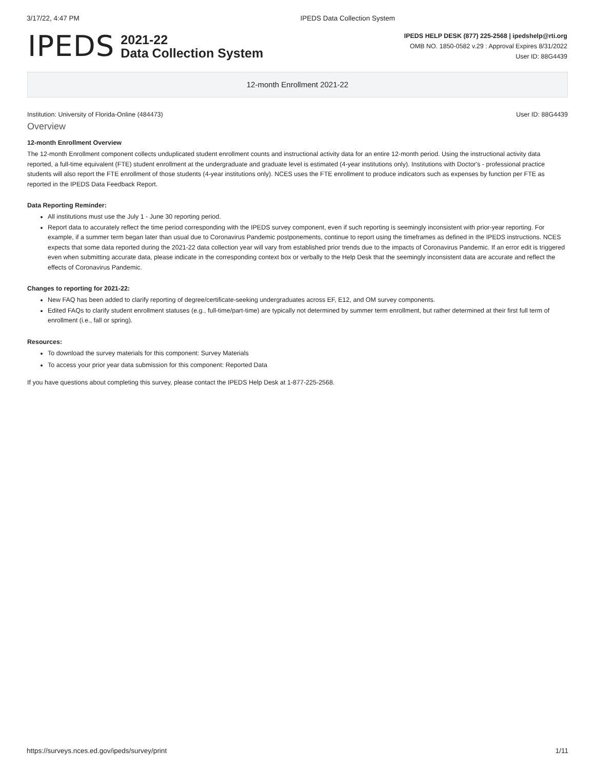3/17/22, 4:47 PM IPEDS Data Collection System
IPEDS
2021-22
Data Collection System
IPEDS HELP DESK (877) 225-2568 | ipedshelp@rti.org
OMB NO. 1850-0582 v.29 : Approval Expires 8/31/2022
User ID: 88G4439
12-month Enrollment 2021-22
Institution: University of Florida-Online (484473) User ID: 88G4439
Overview
12-month Enrollment Overview
The 12-month Enrollment component collects unduplicated student enrollment counts and instructional activity data for an entire 12-month period. Using the instructional activity data reported, a full-time equivalent (FTE) student enrollment at the undergraduate and graduate level is estimated (4-year institutions only). Institutions with Doctor's - professional practice students will also report the FTE enrollment of those students (4-year institutions only). NCES uses the FTE enrollment to produce indicators such as expenses by function per FTE as reported in the IPEDS Data Feedback Report.
Data Reporting Reminder:
All institutions must use the July 1 - June 30 reporting period.
Report data to accurately reflect the time period corresponding with the IPEDS survey component, even if such reporting is seemingly inconsistent with prior-year reporting. For example, if a summer term began later than usual due to Coronavirus Pandemic postponements, continue to report using the timeframes as defined in the IPEDS instructions. NCES expects that some data reported during the 2021-22 data collection year will vary from established prior trends due to the impacts of Coronavirus Pandemic. If an error edit is triggered even when submitting accurate data, please indicate in the corresponding context box or verbally to the Help Desk that the seemingly inconsistent data are accurate and reflect the effects of Coronavirus Pandemic.
Changes to reporting for 2021-22:
New FAQ has been added to clarify reporting of degree/certificate-seeking undergraduates across EF, E12, and OM survey components.
Edited FAQs to clarify student enrollment statuses (e.g., full-time/part-time) are typically not determined by summer term enrollment, but rather determined at their first full term of enrollment (i.e., fall or spring).
Resources:
To download the survey materials for this component: Survey Materials
To access your prior year data submission for this component: Reported Data
If you have questions about completing this survey, please contact the IPEDS Help Desk at 1-877-225-2568.
https://surveys.nces.ed.gov/ipeds/survey/print 1/11